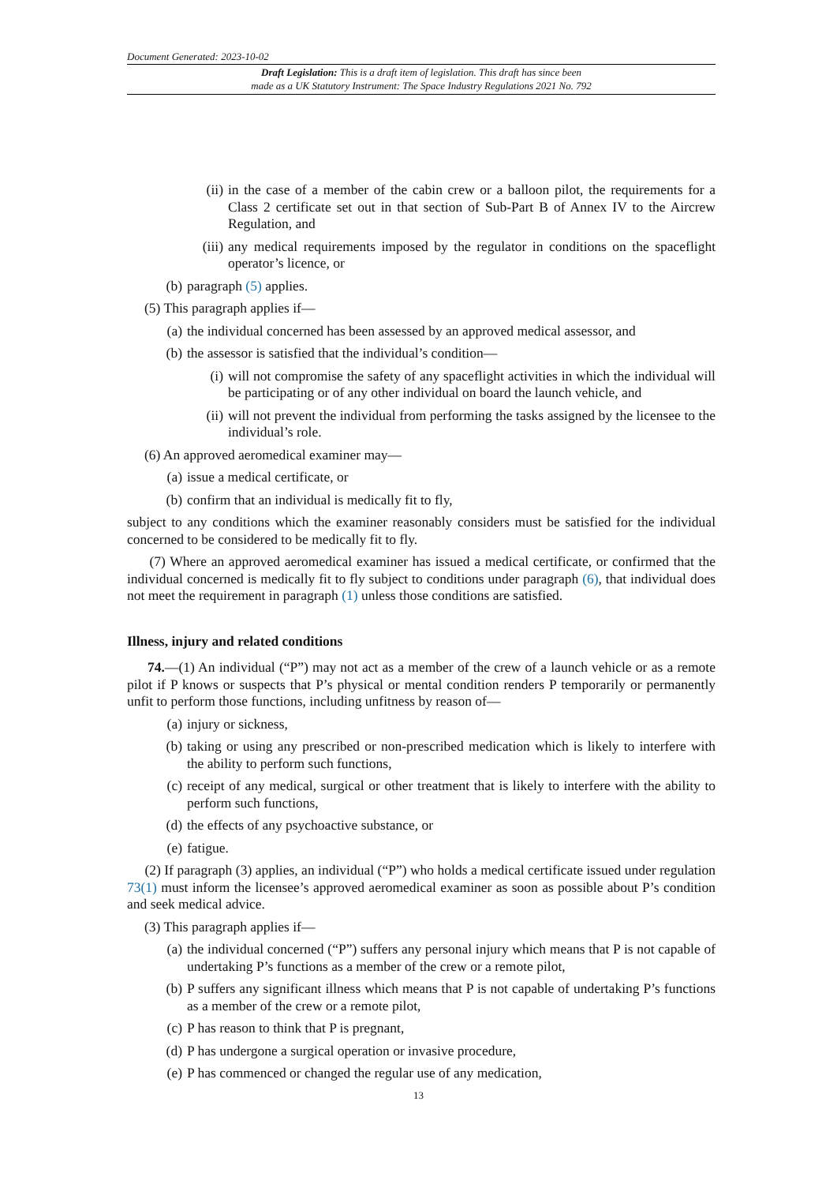Document Generated: 2023-10-02
Draft Legislation: This is a draft item of legislation. This draft has since been
made as a UK Statutory Instrument: The Space Industry Regulations 2021 No. 792
(ii) in the case of a member of the cabin crew or a balloon pilot, the requirements for a Class 2 certificate set out in that section of Sub-Part B of Annex IV to the Aircrew Regulation, and
(iii) any medical requirements imposed by the regulator in conditions on the spaceflight operator’s licence, or
(b) paragraph (5) applies.
(5) This paragraph applies if—
(a) the individual concerned has been assessed by an approved medical assessor, and
(b) the assessor is satisfied that the individual’s condition—
(i) will not compromise the safety of any spaceflight activities in which the individual will be participating or of any other individual on board the launch vehicle, and
(ii) will not prevent the individual from performing the tasks assigned by the licensee to the individual’s role.
(6) An approved aeromedical examiner may—
(a) issue a medical certificate, or
(b) confirm that an individual is medically fit to fly,
subject to any conditions which the examiner reasonably considers must be satisfied for the individual concerned to be considered to be medically fit to fly.
(7) Where an approved aeromedical examiner has issued a medical certificate, or confirmed that the individual concerned is medically fit to fly subject to conditions under paragraph (6), that individual does not meet the requirement in paragraph (1) unless those conditions are satisfied.
Illness, injury and related conditions
74.—(1) An individual (“P”) may not act as a member of the crew of a launch vehicle or as a remote pilot if P knows or suspects that P’s physical or mental condition renders P temporarily or permanently unfit to perform those functions, including unfitness by reason of—
(a) injury or sickness,
(b) taking or using any prescribed or non-prescribed medication which is likely to interfere with the ability to perform such functions,
(c) receipt of any medical, surgical or other treatment that is likely to interfere with the ability to perform such functions,
(d) the effects of any psychoactive substance, or
(e) fatigue.
(2) If paragraph (3) applies, an individual (“P”) who holds a medical certificate issued under regulation 73(1) must inform the licensee’s approved aeromedical examiner as soon as possible about P’s condition and seek medical advice.
(3) This paragraph applies if—
(a) the individual concerned (“P”) suffers any personal injury which means that P is not capable of undertaking P’s functions as a member of the crew or a remote pilot,
(b) P suffers any significant illness which means that P is not capable of undertaking P’s functions as a member of the crew or a remote pilot,
(c) P has reason to think that P is pregnant,
(d) P has undergone a surgical operation or invasive procedure,
(e) P has commenced or changed the regular use of any medication,
13